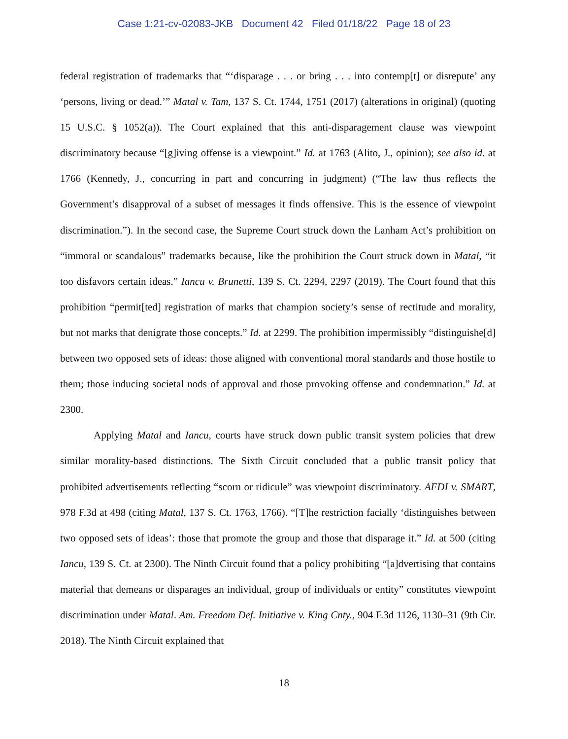Case 1:21-cv-02083-JKB Document 42 Filed 01/18/22 Page 18 of 23
federal registration of trademarks that “‘disparage . . . or bring . . . into contemp[t] or disrepute’ any ‘persons, living or dead.’” Matal v. Tam, 137 S. Ct. 1744, 1751 (2017) (alterations in original) (quoting 15 U.S.C. § 1052(a)). The Court explained that this anti-disparagement clause was viewpoint discriminatory because “[g]iving offense is a viewpoint.” Id. at 1763 (Alito, J., opinion); see also id. at 1766 (Kennedy, J., concurring in part and concurring in judgment) (“The law thus reflects the Government’s disapproval of a subset of messages it finds offensive. This is the essence of viewpoint discrimination.”). In the second case, the Supreme Court struck down the Lanham Act’s prohibition on “immoral or scandalous” trademarks because, like the prohibition the Court struck down in Matal, “it too disfavors certain ideas.” Iancu v. Brunetti, 139 S. Ct. 2294, 2297 (2019). The Court found that this prohibition “permit[ted] registration of marks that champion society’s sense of rectitude and morality, but not marks that denigrate those concepts.” Id. at 2299. The prohibition impermissibly “distinguishe[d] between two opposed sets of ideas: those aligned with conventional moral standards and those hostile to them; those inducing societal nods of approval and those provoking offense and condemnation.” Id. at 2300.
Applying Matal and Iancu, courts have struck down public transit system policies that drew similar morality-based distinctions. The Sixth Circuit concluded that a public transit policy that prohibited advertisements reflecting “scorn or ridicule” was viewpoint discriminatory. AFDI v. SMART, 978 F.3d at 498 (citing Matal, 137 S. Ct. 1763, 1766). “[T]he restriction facially ‘distinguishes between two opposed sets of ideas’: those that promote the group and those that disparage it.” Id. at 500 (citing Iancu, 139 S. Ct. at 2300). The Ninth Circuit found that a policy prohibiting “[a]dvertising that contains material that demeans or disparages an individual, group of individuals or entity” constitutes viewpoint discrimination under Matal. Am. Freedom Def. Initiative v. King Cnty., 904 F.3d 1126, 1130–31 (9th Cir. 2018). The Ninth Circuit explained that
18